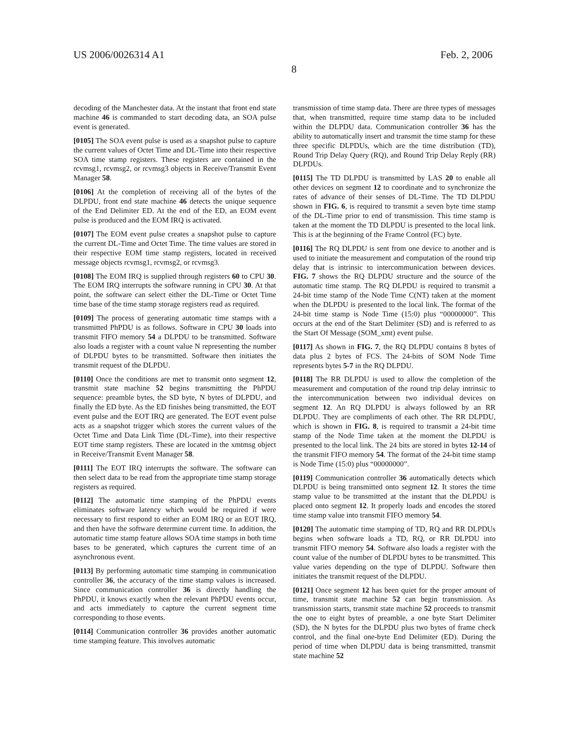US 2006/0026314 A1 Feb. 2, 2006
8
decoding of the Manchester data. At the instant that front end state machine 46 is commanded to start decoding data, an SOA pulse event is generated.
[0105] The SOA event pulse is used as a snapshot pulse to capture the current values of Octet Time and DL-Time into their respective SOA time stamp registers. These registers are contained in the rcvmsg1, rcvmsg2, or rcvmsg3 objects in Receive/Transmit Event Manager 58.
[0106] At the completion of receiving all of the bytes of the DLPDU, front end state machine 46 detects the unique sequence of the End Delimiter ED. At the end of the ED, an EOM event pulse is produced and the EOM IRQ is activated.
[0107] The EOM event pulse creates a snapshot pulse to capture the current DL-Time and Octet Time. The time values are stored in their respective EOM time stamp registers, located in received message objects rcvmsg1, rcvmsg2, or rcvmsg3.
[0108] The EOM IRQ is supplied through registers 60 to CPU 30. The EOM IRQ interrupts the software running in CPU 30. At that point, the software can select either the DL-Time or Octet Time time base of the time stamp storage registers read as required.
[0109] The process of generating automatic time stamps with a transmitted PhPDU is as follows. Software in CPU 30 loads into transmit FIFO memory 54 a DLPDU to be transmitted. Software also loads a register with a count value N representing the number of DLPDU bytes to be transmitted. Software then initiates the transmit request of the DLPDU.
[0110] Once the conditions are met to transmit onto segment 12, transmit state machine 52 begins transmitting the PhPDU sequence: preamble bytes, the SD byte, N bytes of DLPDU, and finally the ED byte. As the ED finishes being transmitted, the EOT event pulse and the EOT IRQ are generated. The EOT event pulse acts as a snapshot trigger which stores the current values of the Octet Time and Data Link Time (DL-Time), into their respective EOT time stamp registers. These are located in the xmtmsg object in Receive/Transmit Event Manager 58.
[0111] The EOT IRQ interrupts the software. The software can then select data to be read from the appropriate time stamp storage registers as required.
[0112] The automatic time stamping of the PhPDU events eliminates software latency which would be required if were necessary to first respond to either an EOM IRQ or an EOT IRQ, and then have the software determine current time. In addition, the automatic time stamp feature allows SOA time stamps in both time bases to be generated, which captures the current time of an asynchronous event.
[0113] By performing automatic time stamping in communication controller 36, the accuracy of the time stamp values is increased. Since communication controller 36 is directly handling the PhPDU, it knows exactly when the relevant PhPDU events occur, and acts immediately to capture the current segment time corresponding to those events.
[0114] Communication controller 36 provides another automatic time stamping feature. This involves automatic
transmission of time stamp data. There are three types of messages that, when transmitted, require time stamp data to be included within the DLPDU data. Communication controller 36 has the ability to automatically insert and transmit the time stamp for these three specific DLPDUs, which are the time distribution (TD), Round Trip Delay Query (RQ), and Round Trip Delay Reply (RR) DLPDUs.
[0115] The TD DLPDU is transmitted by LAS 20 to enable all other devices on segment 12 to coordinate and to synchronize the rates of advance of their senses of DL-Time. The TD DLPDU shown in FIG. 6, is required to transmit a seven byte time stamp of the DL-Time prior to end of transmission. This time stamp is taken at the moment the TD DLPDU is presented to the local link. This is at the beginning of the Frame Control (FC) byte.
[0116] The RQ DLPDU is sent from one device to another and is used to initiate the measurement and computation of the round trip delay that is intrinsic to intercommunication between devices. FIG. 7 shows the RQ DLPDU structure and the source of the automatic time stamp. The RQ DLPDU is required to transmit a 24-bit time stamp of the Node Time C(NT) taken at the moment when the DLPDU is presented to the local link. The format of the 24-bit time stamp is Node Time (15:0) plus “00000000”. This occurs at the end of the Start Delimiter (SD) and is referred to as the Start Of Message (SOM_xmt) event pulse.
[0117] As shown in FIG. 7, the RQ DLPDU contains 8 bytes of data plus 2 bytes of FCS. The 24-bits of SOM Node Time represents bytes 5-7 in the RQ DLPDU.
[0118] The RR DLPDU is used to allow the completion of the measurement and computation of the round trip delay intrinsic to the intercommunication between two individual devices on segment 12. An RQ DLPDU is always followed by an RR DLPDU. They are compliments of each other. The RR DLPDU, which is shown in FIG. 8, is required to transmit a 24-bit time stamp of the Node Time taken at the moment the DLPDU is presented to the local link. The 24 bits are stored in bytes 12-14 of the transmit FIFO memory 54. The format of the 24-bit time stamp is Node Time (15:0) plus “00000000”.
[0119] Communication controller 36 automatically detects which DLPDU is being transmitted onto segment 12. It stores the time stamp value to be transmitted at the instant that the DLPDU is placed onto segment 12. It properly loads and encodes the stored time stamp value into transmit FIFO memory 54.
[0120] The automatic time stamping of TD, RQ and RR DLPDUs begins when software loads a TD, RQ, or RR DLPDU into transmit FIFO memory 54. Software also loads a register with the count value of the number of DLPDU bytes to be transmitted. This value varies depending on the type of DLPDU. Software then initiates the transmit request of the DLPDU.
[0121] Once segment 12 has been quiet for the proper amount of time, transmit state machine 52 can begin transmission. As transmission starts, transmit state machine 52 proceeds to transmit the one to eight bytes of preamble, a one byte Start Delimiter (SD), the N bytes for the DLPDU plus two bytes of frame check control, and the final one-byte End Delimiter (ED). During the period of time when DLPDU data is being transmitted, transmit state machine 52